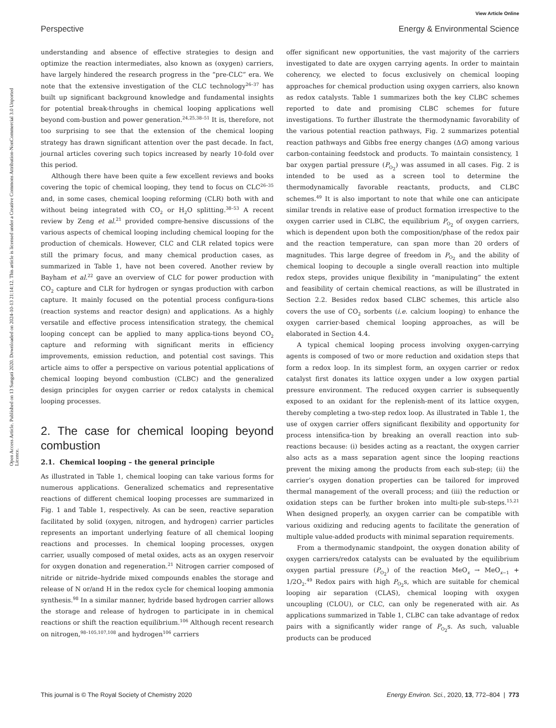View Article Online
Perspective Energy & Environmental Science
Open Access Article. Published on 13 Sunguti 2020. Downloaded on 2024-10-13 21:14:12. This article is licensed under a Creative Commons Attribution-NonCommercial 3.0 Unported Licence.
understanding and absence of effective strategies to design and optimize the reaction intermediates, also known as (oxygen) carriers, have largely hindered the research progress in the “pre-CLC” era. We note that the extensive investigation of the CLC technology<sup>26–37</sup> has built up significant background knowledge and fundamental insights for potential break-throughs in chemical looping applications well beyond com-bustion and power generation.<sup>24,25,38–51</sup> It is, therefore, not too surprising to see that the extension of the chemical looping strategy has drawn significant attention over the past decade. In fact, journal articles covering such topics increased by nearly 10-fold over this period.
Although there have been quite a few excellent reviews and books covering the topic of chemical looping, they tend to focus on CLC<sup>26–35</sup> and, in some cases, chemical looping reforming (CLR) both with and without being integrated with CO<sub>2</sub> or H<sub>2</sub>O splitting.<sup>38–53</sup> A recent review by Zeng et al.<sup>21</sup> provided compre-hensive discussions of the various aspects of chemical looping including chemical looping for the production of chemicals. However, CLC and CLR related topics were still the primary focus, and many chemical production cases, as summarized in Table 1, have not been covered. Another review by Bayham et al.<sup>22</sup> gave an overview of CLC for power production with CO<sub>2</sub> capture and CLR for hydrogen or syngas production with carbon capture. It mainly focused on the potential process configura-tions (reaction systems and reactor design) and applications. As a highly versatile and effective process intensification strategy, the chemical looping concept can be applied to many applica-tions beyond CO<sub>2</sub> capture and reforming with significant merits in efficiency improvements, emission reduction, and potential cost savings. This article aims to offer a perspective on various potential applications of chemical looping beyond combustion (CLBC) and the generalized design principles for oxygen carrier or redox catalysts in chemical looping processes.
2. The case for chemical looping beyond combustion
2.1. Chemical looping – the general principle
As illustrated in Table 1, chemical looping can take various forms for numerous applications. Generalized schematics and representative reactions of different chemical looping processes are summarized in Fig. 1 and Table 1, respectively. As can be seen, reactive separation facilitated by solid (oxygen, nitrogen, and hydrogen) carrier particles represents an important underlying feature of all chemical looping reactions and processes. In chemical looping processes, oxygen carrier, usually composed of metal oxides, acts as an oxygen reservoir for oxygen donation and regeneration.<sup>21</sup> Nitrogen carrier composed of nitride or nitride–hydride mixed compounds enables the storage and release of N or/and H in the redox cycle for chemical looping ammonia synthesis.<sup>98</sup> In a similar manner, hydride based hydrogen carrier allows the storage and release of hydrogen to participate in in chemical reactions or shift the reaction equilibrium.<sup>106</sup> Although recent research on nitrogen,<sup>98–105,107,108</sup> and hydrogen<sup>106</sup> carriers
offer significant new opportunities, the vast majority of the carriers investigated to date are oxygen carrying agents. In order to maintain coherency, we elected to focus exclusively on chemical looping approaches for chemical production using oxygen carriers, also known as redox catalysts. Table 1 summarizes both the key CLBC schemes reported to date and promising CLBC schemes for future investigations. To further illustrate the thermodynamic favorability of the various potential reaction pathways, Fig. 2 summarizes potential reaction pathways and Gibbs free energy changes (ΔG) among various carbon-containing feedstock and products. To maintain consistency, 1 bar oxygen partial pressure (P<sub>O<sub>2</sub></sub>) was assumed in all cases. Fig. 2 is intended to be used as a screen tool to determine the thermodynamically favorable reactants, products, and CLBC schemes.<sup>49</sup> It is also important to note that while one can anticipate similar trends in relative ease of product formation irrespective to the oxygen carrier used in CLBC, the equilibrium P<sub>O<sub>2</sub></sub> of oxygen carriers, which is dependent upon both the composition/phase of the redox pair and the reaction temperature, can span more than 20 orders of magnitudes. This large degree of freedom in P<sub>O<sub>2</sub></sub> and the ability of chemical looping to decouple a single overall reaction into multiple redox steps, provides unique flexibility in “manipulating” the extent and feasibility of certain chemical reactions, as will be illustrated in Section 2.2. Besides redox based CLBC schemes, this article also covers the use of CO<sub>2</sub> sorbents (i.e. calcium looping) to enhance the oxygen carrier-based chemical looping approaches, as will be elaborated in Section 4.4.
A typical chemical looping process involving oxygen-carrying agents is composed of two or more reduction and oxidation steps that form a redox loop. In its simplest form, an oxygen carrier or redox catalyst first donates its lattice oxygen under a low oxygen partial pressure environment. The reduced oxygen carrier is subsequently exposed to an oxidant for the replenish-ment of its lattice oxygen, thereby completing a two-step redox loop. As illustrated in Table 1, the use of oxygen carrier offers significant flexibility and opportunity for process intensifica-tion by breaking an overall reaction into sub-reactions because: (i) besides acting as a reactant, the oxygen carrier also acts as a mass separation agent since the looping reactions prevent the mixing among the products from each sub-step; (ii) the carrier’s oxygen donation properties can be tailored for improved thermal management of the overall process; and (iii) the reduction or oxidation steps can be further broken into multi-ple sub-steps.<sup>15,21</sup> When designed properly, an oxygen carrier can be compatible with various oxidizing and reducing agents to facilitate the generation of multiple value-added products with minimal separation requirements.
From a thermodynamic standpoint, the oxygen donation ability of oxygen carriers/redox catalysts can be evaluated by the equilibrium oxygen partial pressure (P<sub>O<sub>2</sub></sub>) of the reaction MeO<sub>x</sub> → MeO<sub>x−1</sub> + 1/2O<sub>2</sub>.<sup>49</sup> Redox pairs with high P<sub>O<sub>2</sub></sub>s, which are suitable for chemical looping air separation (CLAS), chemical looping with oxygen uncoupling (CLOU), or CLC, can only be regenerated with air. As applications summarized in Table 1, CLBC can take advantage of redox pairs with a significantly wider range of P<sub>O<sub>2</sub></sub>s. As such, valuable products can be produced
This journal is © The Royal Society of Chemistry 2020 Energy Environ. Sci., 2020, 13, 772–804 | 773